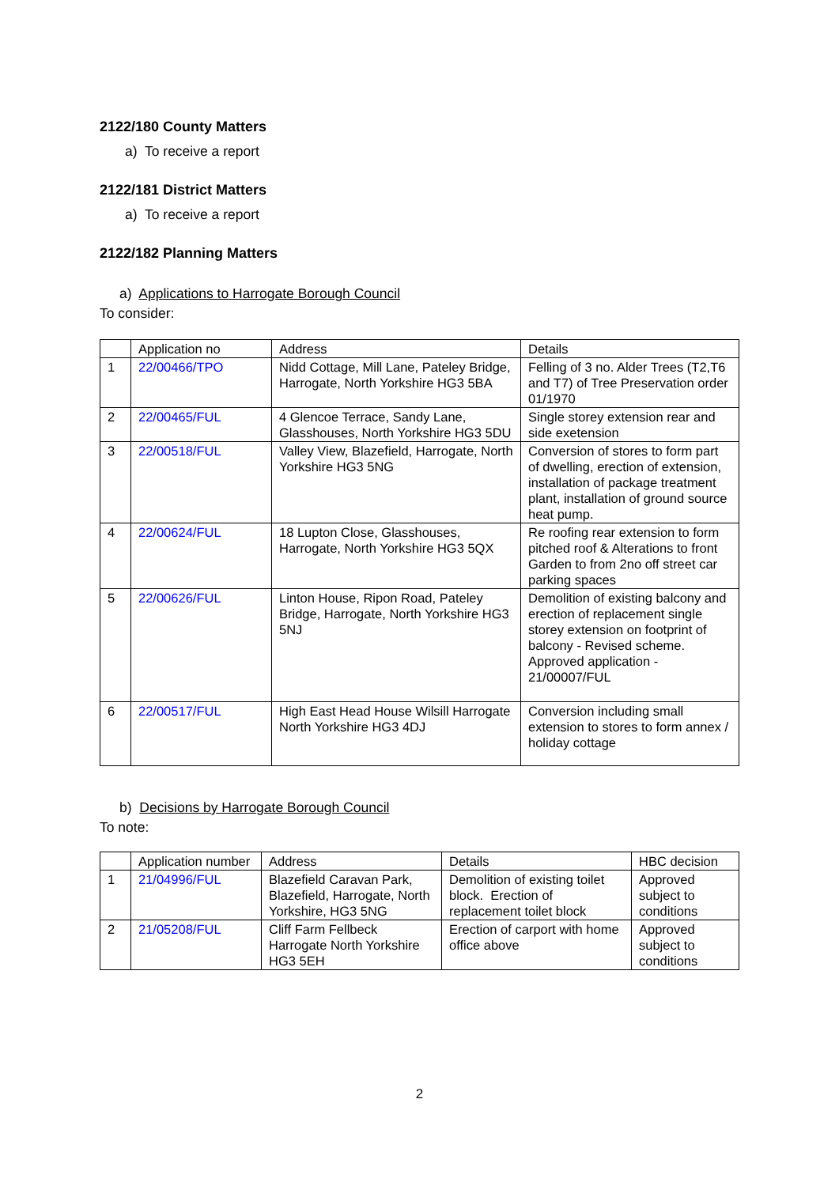2122/180 County Matters
a) To receive a report
2122/181 District Matters
a) To receive a report
2122/182 Planning Matters
a) Applications to Harrogate Borough Council
To consider:
| | Application no | Address | Details |
| --- | --- | --- | --- |
| 1 | 22/00466/TPO | Nidd Cottage, Mill Lane, Pateley Bridge, Harrogate, North Yorkshire HG3 5BA | Felling of 3 no. Alder Trees (T2,T6 and T7) of Tree Preservation order 01/1970 |
| 2 | 22/00465/FUL | 4 Glencoe Terrace, Sandy Lane, Glasshouses, North Yorkshire HG3 5DU | Single storey extension rear and side exetension |
| 3 | 22/00518/FUL | Valley View, Blazefield, Harrogate, North Yorkshire HG3 5NG | Conversion of stores to form part of dwelling, erection of extension, installation of package treatment plant, installation of ground source heat pump. |
| 4 | 22/00624/FUL | 18 Lupton Close, Glasshouses, Harrogate, North Yorkshire HG3 5QX | Re roofing rear extension to form pitched roof & Alterations to front Garden to from 2no off street car parking spaces |
| 5 | 22/00626/FUL | Linton House, Ripon Road, Pateley Bridge, Harrogate, North Yorkshire HG3 5NJ | Demolition of existing balcony and erection of replacement single storey extension on footprint of balcony - Revised scheme. Approved application - 21/00007/FUL |
| 6 | 22/00517/FUL | High East Head House Wilsill Harrogate North Yorkshire HG3 4DJ | Conversion including small extension to stores to form annex / holiday cottage |
b) Decisions by Harrogate Borough Council
To note:
| | Application number | Address | Details | HBC decision |
| --- | --- | --- | --- | --- |
| 1 | 21/04996/FUL | Blazefield Caravan Park, Blazefield, Harrogate, North Yorkshire, HG3 5NG | Demolition of existing toilet block. Erection of replacement toilet block | Approved subject to conditions |
| 2 | 21/05208/FUL | Cliff Farm Fellbeck Harrogate North Yorkshire HG3 5EH | Erection of carport with home office above | Approved subject to conditions |
2